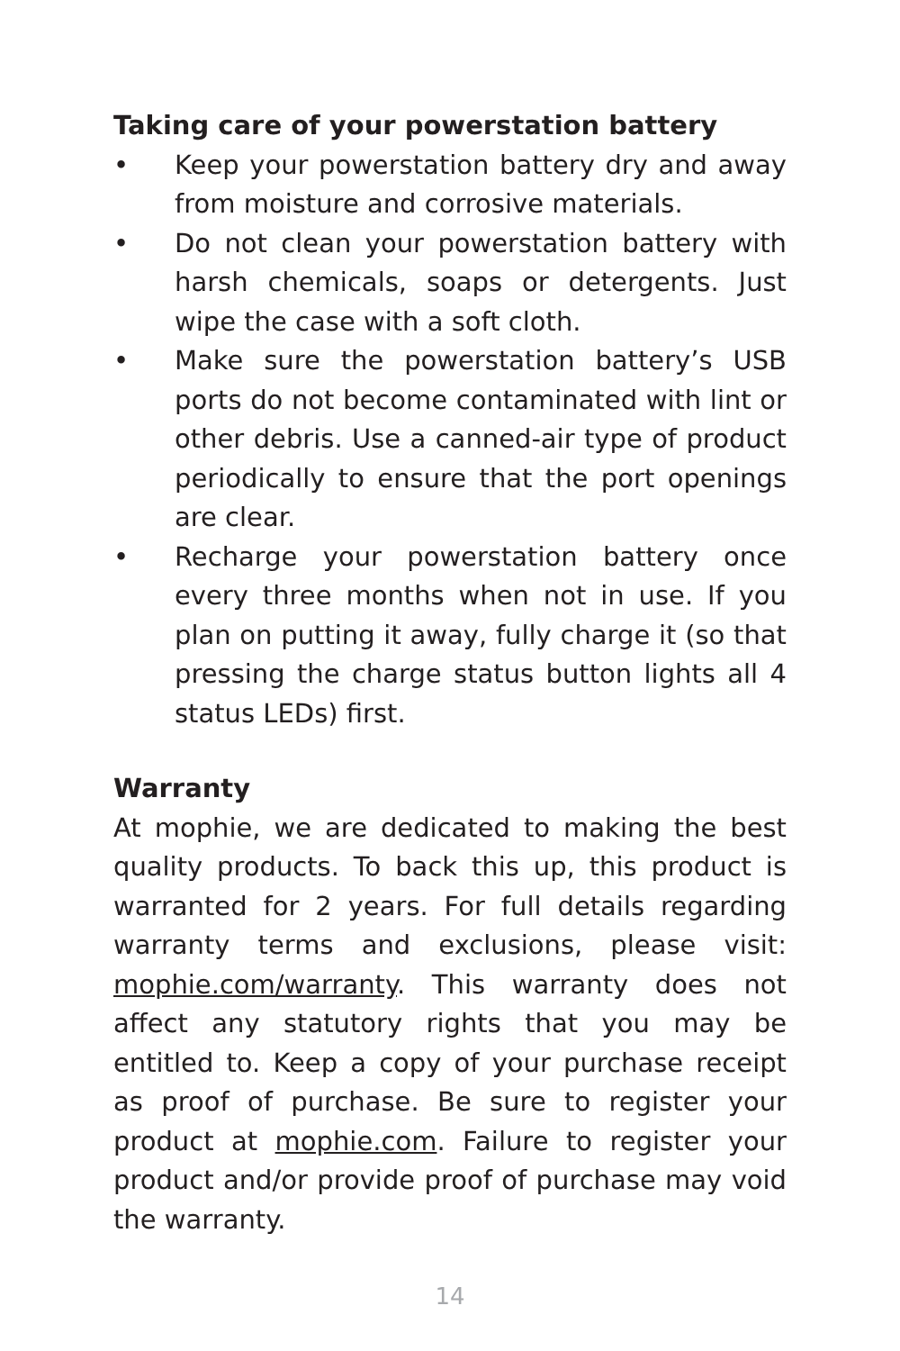Taking care of your powerstation battery
• Keep your powerstation battery dry and away from moisture and corrosive materials.
• Do not clean your powerstation battery with harsh chemicals, soaps or detergents. Just wipe the case with a soft cloth.
• Make sure the powerstation battery’s USB ports do not become contaminated with lint or other debris. Use a canned-air type of product periodically to ensure that the port openings are clear.
• Recharge your powerstation battery once every three months when not in use. If you plan on putting it away, fully charge it (so that pressing the charge status button lights all 4 status LEDs) first.
Warranty
At mophie, we are dedicated to making the best quality products. To back this up, this product is warranted for 2 years. For full details regarding warranty terms and exclusions, please visit: mophie.com/warranty. This warranty does not affect any statutory rights that you may be entitled to. Keep a copy of your purchase receipt as proof of purchase. Be sure to register your product at mophie.com. Failure to register your product and/or provide proof of purchase may void the warranty.
14